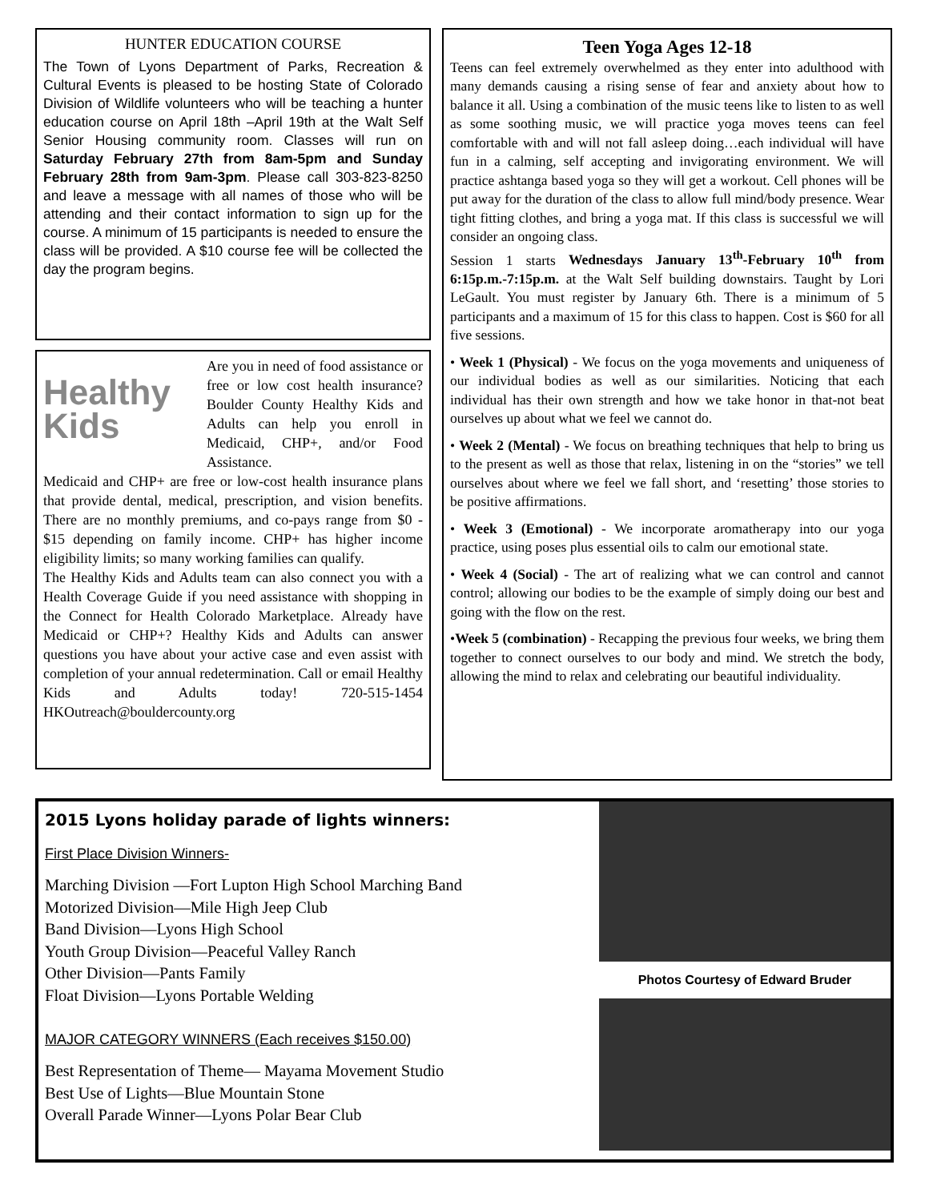HUNTER EDUCATION COURSE
The Town of Lyons Department of Parks, Recreation & Cultural Events is pleased to be hosting State of Colorado Division of Wildlife volunteers who will be teaching a hunter education course on April 18th –April 19th at the Walt Self Senior Housing community room. Classes will run on Saturday February 27th from 8am-5pm and Sunday February 28th from 9am-3pm. Please call 303-823-8250 and leave a message with all names of those who will be attending and their contact information to sign up for the course. A minimum of 15 participants is needed to ensure the class will be provided. A $10 course fee will be collected the day the program begins.
Healthy
Kids
Are you in need of food assistance or free or low cost health insurance? Boulder County Healthy Kids and Adults can help you enroll in Medicaid, CHP+, and/or Food Assistance.
Medicaid and CHP+ are free or low-cost health insurance plans that provide dental, medical, prescription, and vision benefits. There are no monthly premiums, and co-pays range from $0 - $15 depending on family income. CHP+ has higher income eligibility limits; so many working families can qualify.
The Healthy Kids and Adults team can also connect you with a Health Coverage Guide if you need assistance with shopping in the Connect for Health Colorado Marketplace. Already have Medicaid or CHP+? Healthy Kids and Adults can answer questions you have about your active case and even assist with completion of your annual redetermination. Call or email Healthy Kids and Adults today! 720-515-1454 HKOutreach@bouldercounty.org
Teen Yoga Ages 12-18
Teens can feel extremely overwhelmed as they enter into adulthood with many demands causing a rising sense of fear and anxiety about how to balance it all. Using a combination of the music teens like to listen to as well as some soothing music, we will practice yoga moves teens can feel comfortable with and will not fall asleep doing…each individual will have fun in a calming, self accepting and invigorating environment. We will practice ashtanga based yoga so they will get a workout. Cell phones will be put away for the duration of the class to allow full mind/body presence. Wear tight fitting clothes, and bring a yoga mat. If this class is successful we will consider an ongoing class.
Session 1 starts Wednesdays January 13<sup>th</sup>-February 10<sup>th</sup> from 6:15p.m.-7:15p.m. at the Walt Self building downstairs. Taught by Lori LeGault. You must register by January 6th. There is a minimum of 5 participants and a maximum of 15 for this class to happen. Cost is $60 for all five sessions.
• Week 1 (Physical) - We focus on the yoga movements and uniqueness of our individual bodies as well as our similarities. Noticing that each individual has their own strength and how we take honor in that-not beat ourselves up about what we feel we cannot do.
• Week 2 (Mental) - We focus on breathing techniques that help to bring us to the present as well as those that relax, listening in on the “stories” we tell ourselves about where we feel we fall short, and ‘resetting’ those stories to be positive affirmations.
• Week 3 (Emotional) - We incorporate aromatherapy into our yoga practice, using poses plus essential oils to calm our emotional state.
• Week 4 (Social) - The art of realizing what we can control and cannot control; allowing our bodies to be the example of simply doing our best and going with the flow on the rest.
•Week 5 (combination) - Recapping the previous four weeks, we bring them together to connect ourselves to our body and mind. We stretch the body, allowing the mind to relax and celebrating our beautiful individuality.
2015 Lyons holiday parade of lights winners:
First Place Division Winners-
Marching Division —Fort Lupton High School Marching Band
Motorized Division—Mile High Jeep Club
Band Division—Lyons High School
Youth Group Division—Peaceful Valley Ranch
Other Division—Pants Family
Float Division—Lyons Portable Welding
MAJOR CATEGORY WINNERS (Each receives $150.00)
Best Representation of Theme— Mayama Movement Studio
Best Use of Lights—Blue Mountain Stone
Overall Parade Winner—Lyons Polar Bear Club
Photos Courtesy of Edward Bruder